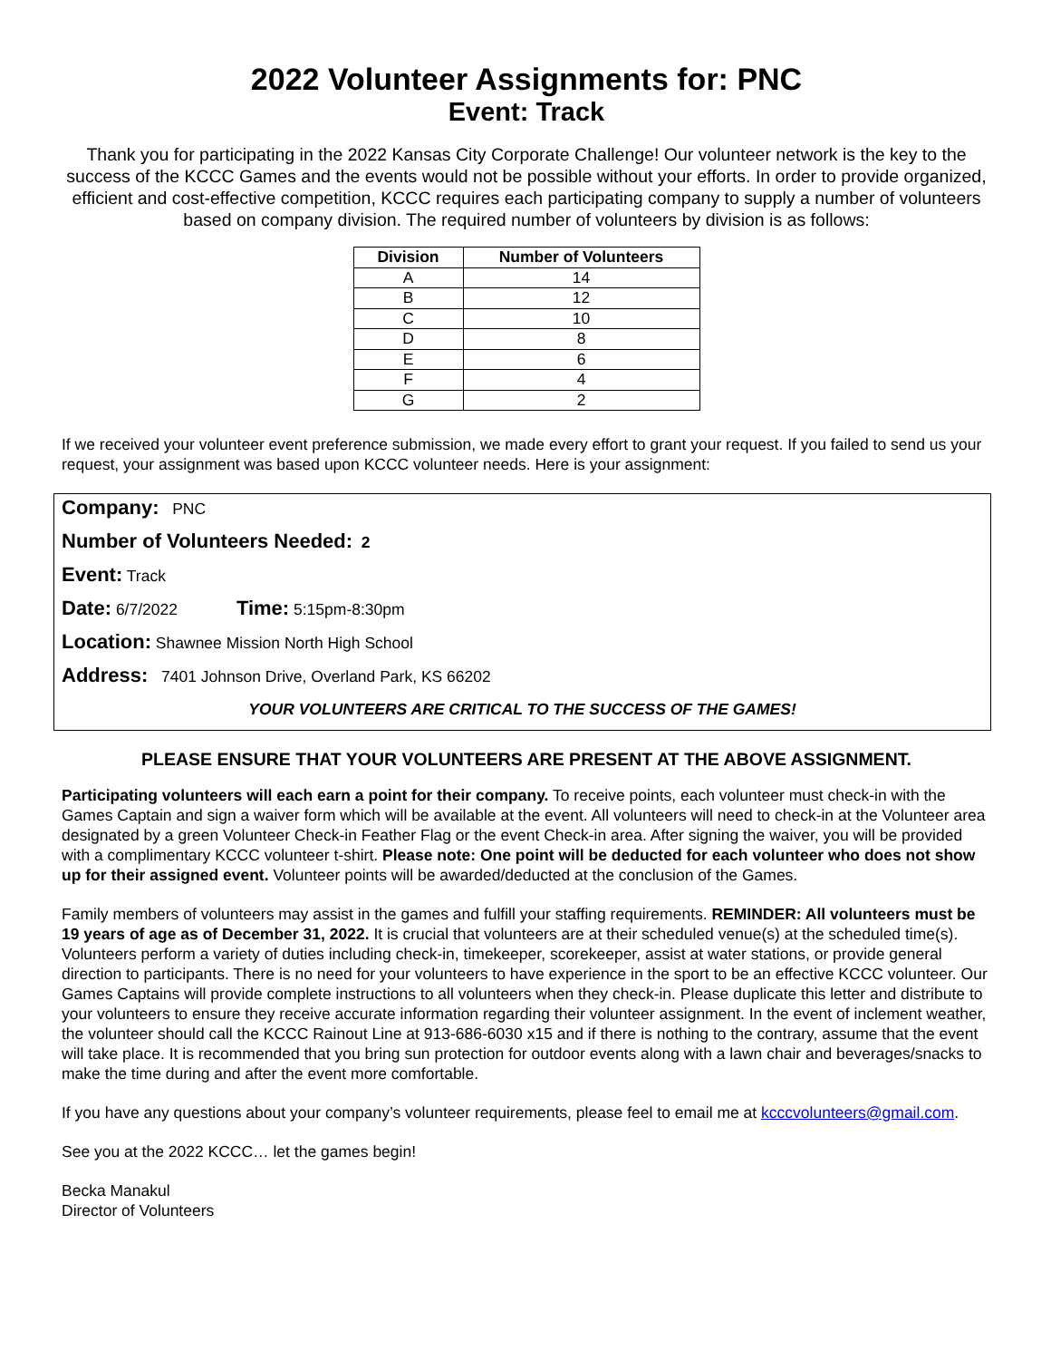2022 Volunteer Assignments for: PNC
Event: Track
Thank you for participating in the 2022 Kansas City Corporate Challenge! Our volunteer network is the key to the success of the KCCC Games and the events would not be possible without your efforts. In order to provide organized, efficient and cost-effective competition, KCCC requires each participating company to supply a number of volunteers based on company division. The required number of volunteers by division is as follows:
| Division | Number of Volunteers |
| --- | --- |
| A | 14 |
| B | 12 |
| C | 10 |
| D | 8 |
| E | 6 |
| F | 4 |
| G | 2 |
If we received your volunteer event preference submission, we made every effort to grant your request. If you failed to send us your request, your assignment was based upon KCCC volunteer needs. Here is your assignment:
Company: PNC
Number of Volunteers Needed: 2
Event: Track
Date: 6/7/2022 Time: 5:15pm-8:30pm
Location: Shawnee Mission North High School
Address: 7401 Johnson Drive, Overland Park, KS 66202
YOUR VOLUNTEERS ARE CRITICAL TO THE SUCCESS OF THE GAMES!
PLEASE ENSURE THAT YOUR VOLUNTEERS ARE PRESENT AT THE ABOVE ASSIGNMENT.
Participating volunteers will each earn a point for their company. To receive points, each volunteer must check-in with the Games Captain and sign a waiver form which will be available at the event. All volunteers will need to check-in at the Volunteer area designated by a green Volunteer Check-in Feather Flag or the event Check-in area. After signing the waiver, you will be provided with a complimentary KCCC volunteer t-shirt. Please note: One point will be deducted for each volunteer who does not show up for their assigned event. Volunteer points will be awarded/deducted at the conclusion of the Games.
Family members of volunteers may assist in the games and fulfill your staffing requirements. REMINDER: All volunteers must be 19 years of age as of December 31, 2022. It is crucial that volunteers are at their scheduled venue(s) at the scheduled time(s). Volunteers perform a variety of duties including check-in, timekeeper, scorekeeper, assist at water stations, or provide general direction to participants. There is no need for your volunteers to have experience in the sport to be an effective KCCC volunteer. Our Games Captains will provide complete instructions to all volunteers when they check-in. Please duplicate this letter and distribute to your volunteers to ensure they receive accurate information regarding their volunteer assignment. In the event of inclement weather, the volunteer should call the KCCC Rainout Line at 913-686-6030 x15 and if there is nothing to the contrary, assume that the event will take place. It is recommended that you bring sun protection for outdoor events along with a lawn chair and beverages/snacks to make the time during and after the event more comfortable.
If you have any questions about your company’s volunteer requirements, please feel to email me at kcccvolunteers@gmail.com.
See you at the 2022 KCCC… let the games begin!
Becka Manakul
Director of Volunteers